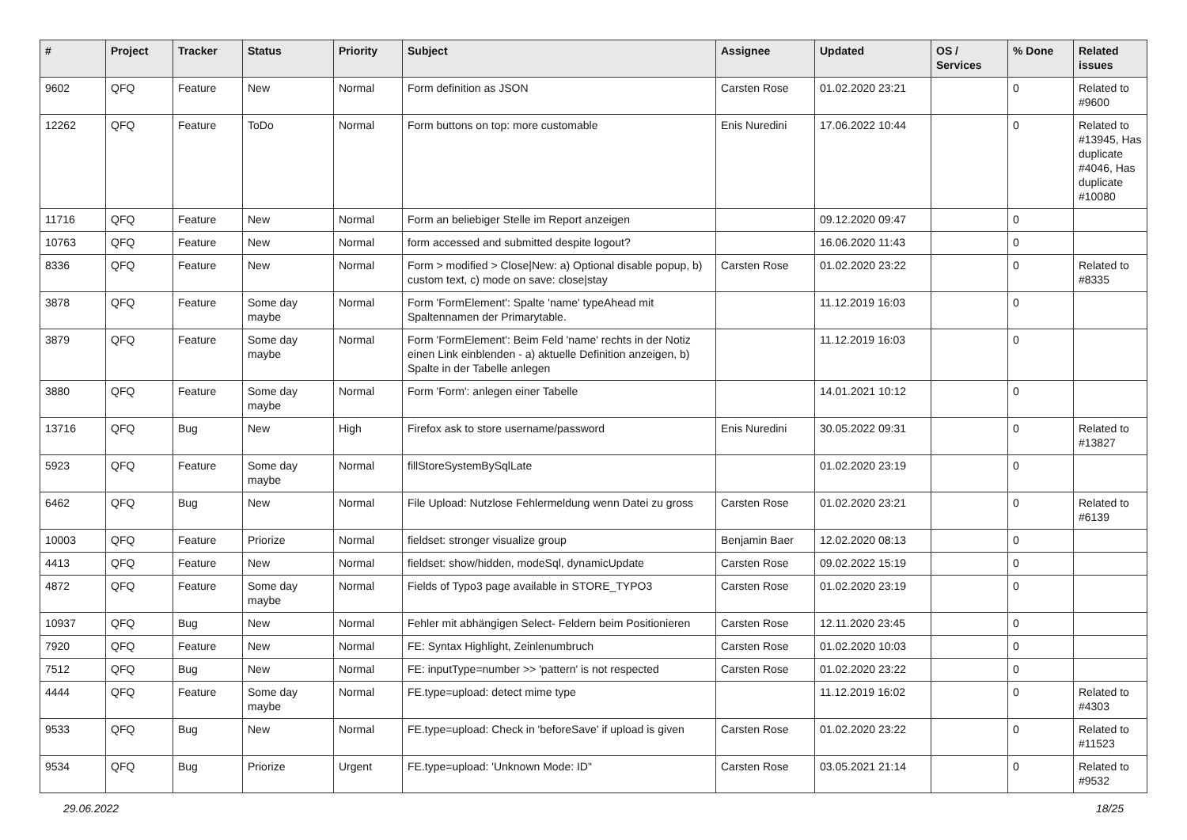| # | Project | Tracker | Status | Priority | Subject | Assignee | Updated | OS / Services | % Done | Related issues |
| --- | --- | --- | --- | --- | --- | --- | --- | --- | --- | --- |
| 9602 | QFQ | Feature | New | Normal | Form definition as JSON | Carsten Rose | 01.02.2020 23:21 | | 0 | Related to #9600 |
| 12262 | QFQ | Feature | ToDo | Normal | Form buttons on top: more customable | Enis Nuredini | 17.06.2022 10:44 | | 0 | Related to #13945, Has duplicate #4046, Has duplicate #10080 |
| 11716 | QFQ | Feature | New | Normal | Form an beliebiger Stelle im Report anzeigen | | 09.12.2020 09:47 | | 0 | |
| 10763 | QFQ | Feature | New | Normal | form accessed and submitted despite logout? | | 16.06.2020 11:43 | | 0 | |
| 8336 | QFQ | Feature | New | Normal | Form > modified > Close/New: a) Optional disable popup, b) custom text, c) mode on save: close/stay | Carsten Rose | 01.02.2020 23:22 | | 0 | Related to #8335 |
| 3878 | QFQ | Feature | Some day maybe | Normal | Form 'FormElement': Spalte 'name' typeAhead mit Spaltennamen der Primarytable. | | 11.12.2019 16:03 | | 0 | |
| 3879 | QFQ | Feature | Some day maybe | Normal | Form 'FormElement': Beim Feld 'name' rechts in der Notiz einen Link einblenden - a) aktuelle Definition anzeigen, b) Spalte in der Tabelle anlegen | | 11.12.2019 16:03 | | 0 | |
| 3880 | QFQ | Feature | Some day maybe | Normal | Form 'Form': anlegen einer Tabelle | | 14.01.2021 10:12 | | 0 | |
| 13716 | QFQ | Bug | New | High | Firefox ask to store username/password | Enis Nuredini | 30.05.2022 09:31 | | 0 | Related to #13827 |
| 5923 | QFQ | Feature | Some day maybe | Normal | fillStoreSystemBySqlLate | | 01.02.2020 23:19 | | 0 | |
| 6462 | QFQ | Bug | New | Normal | File Upload: Nutzlose Fehlermeldung wenn Datei zu gross | Carsten Rose | 01.02.2020 23:21 | | 0 | Related to #6139 |
| 10003 | QFQ | Feature | Priorize | Normal | fieldset: stronger visualize group | Benjamin Baer | 12.02.2020 08:13 | | 0 | |
| 4413 | QFQ | Feature | New | Normal | fieldset: show/hidden, modeSql, dynamicUpdate | Carsten Rose | 09.02.2022 15:19 | | 0 | |
| 4872 | QFQ | Feature | Some day maybe | Normal | Fields of Typo3 page available in STORE_TYPO3 | Carsten Rose | 01.02.2020 23:19 | | 0 | |
| 10937 | QFQ | Bug | New | Normal | Fehler mit abhängigen Select- Feldern beim Positionieren | Carsten Rose | 12.11.2020 23:45 | | 0 | |
| 7920 | QFQ | Feature | New | Normal | FE: Syntax Highlight, Zeinlenumbruch | Carsten Rose | 01.02.2020 10:03 | | 0 | |
| 7512 | QFQ | Bug | New | Normal | FE: inputType=number >> 'pattern' is not respected | Carsten Rose | 01.02.2020 23:22 | | 0 | |
| 4444 | QFQ | Feature | Some day maybe | Normal | FE.type=upload: detect mime type | | 11.12.2019 16:02 | | 0 | Related to #4303 |
| 9533 | QFQ | Bug | New | Normal | FE.type=upload: Check in 'beforeSave' if upload is given | Carsten Rose | 01.02.2020 23:22 | | 0 | Related to #11523 |
| 9534 | QFQ | Bug | Priorize | Urgent | FE.type=upload: 'Unknown Mode: ID" | Carsten Rose | 03.05.2021 21:14 | | 0 | Related to #9532 |
29.06.2022 18/25